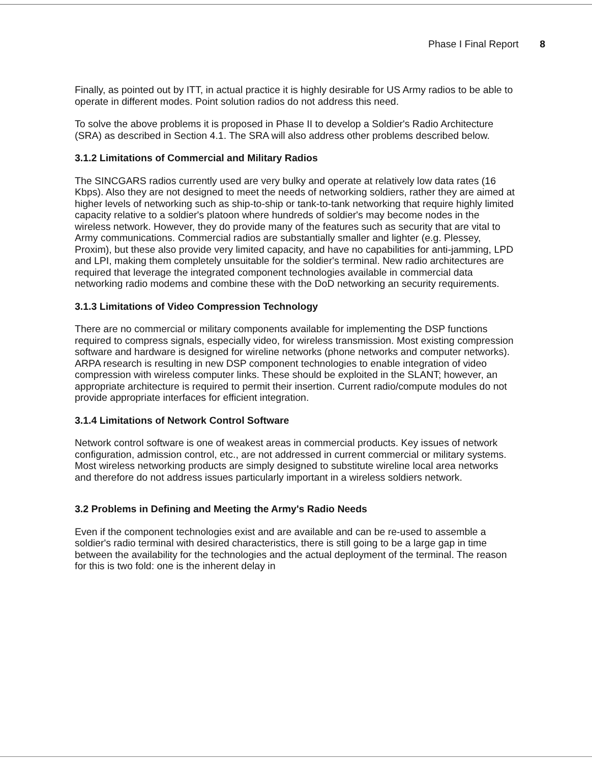Phase I Final Report 8
Finally, as pointed out by ITT, in actual practice it is highly desirable for US Army radios to be able to operate in different modes. Point solution radios do not address this need.
To solve the above problems it is proposed in Phase II to develop a Soldier's Radio Architecture (SRA) as described in Section 4.1. The SRA will also address other problems described below.
3.1.2 Limitations of Commercial and Military Radios
The SINCGARS radios currently used are very bulky and operate at relatively low data rates (16 Kbps). Also they are not designed to meet the needs of networking soldiers, rather they are aimed at higher levels of networking such as ship-to-ship or tank-to-tank networking that require highly limited capacity relative to a soldier's platoon where hundreds of soldier's may become nodes in the wireless network. However, they do provide many of the features such as security that are vital to Army communications. Commercial radios are substantially smaller and lighter (e.g. Plessey, Proxim), but these also provide very limited capacity, and have no capabilities for anti-jamming, LPD and LPI, making them completely unsuitable for the soldier's terminal. New radio architectures are required that leverage the integrated component technologies available in commercial data networking radio modems and combine these with the DoD networking an security requirements.
3.1.3 Limitations of Video Compression Technology
There are no commercial or military components available for implementing the DSP functions required to compress signals, especially video, for wireless transmission. Most existing compression software and hardware is designed for wireline networks (phone networks and computer networks). ARPA research is resulting in new DSP component technologies to enable integration of video compression with wireless computer links. These should be exploited in the SLANT; however, an appropriate architecture is required to permit their insertion. Current radio/compute modules do not provide appropriate interfaces for efficient integration.
3.1.4 Limitations of Network Control Software
Network control software is one of weakest areas in commercial products. Key issues of network configuration, admission control, etc., are not addressed in current commercial or military systems. Most wireless networking products are simply designed to substitute wireline local area networks and therefore do not address issues particularly important in a wireless soldiers network.
3.2 Problems in Defining and Meeting the Army's Radio Needs
Even if the component technologies exist and are available and can be re-used to assemble a soldier's radio terminal with desired characteristics, there is still going to be a large gap in time between the availability for the technologies and the actual deployment of the terminal. The reason for this is two fold: one is the inherent delay in